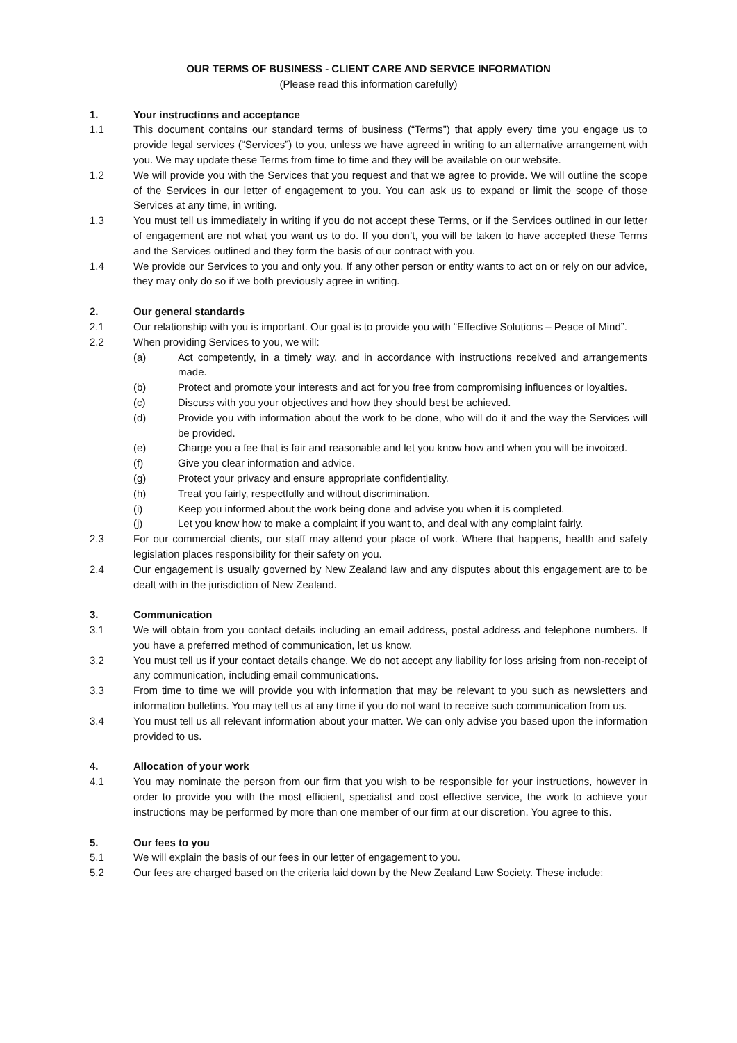OUR TERMS OF BUSINESS - CLIENT CARE AND SERVICE INFORMATION
(Please read this information carefully)
1. Your instructions and acceptance
1.1 This document contains our standard terms of business (“Terms”) that apply every time you engage us to provide legal services (“Services”) to you, unless we have agreed in writing to an alternative arrangement with you. We may update these Terms from time to time and they will be available on our website.
1.2 We will provide you with the Services that you request and that we agree to provide. We will outline the scope of the Services in our letter of engagement to you. You can ask us to expand or limit the scope of those Services at any time, in writing.
1.3 You must tell us immediately in writing if you do not accept these Terms, or if the Services outlined in our letter of engagement are not what you want us to do. If you don’t, you will be taken to have accepted these Terms and the Services outlined and they form the basis of our contract with you.
1.4 We provide our Services to you and only you. If any other person or entity wants to act on or rely on our advice, they may only do so if we both previously agree in writing.
2. Our general standards
2.1 Our relationship with you is important. Our goal is to provide you with “Effective Solutions – Peace of Mind”.
2.2 When providing Services to you, we will:
(a) Act competently, in a timely way, and in accordance with instructions received and arrangements made.
(b) Protect and promote your interests and act for you free from compromising influences or loyalties.
(c) Discuss with you your objectives and how they should best be achieved.
(d) Provide you with information about the work to be done, who will do it and the way the Services will be provided.
(e) Charge you a fee that is fair and reasonable and let you know how and when you will be invoiced.
(f) Give you clear information and advice.
(g) Protect your privacy and ensure appropriate confidentiality.
(h) Treat you fairly, respectfully and without discrimination.
(i) Keep you informed about the work being done and advise you when it is completed.
(j) Let you know how to make a complaint if you want to, and deal with any complaint fairly.
2.3 For our commercial clients, our staff may attend your place of work. Where that happens, health and safety legislation places responsibility for their safety on you.
2.4 Our engagement is usually governed by New Zealand law and any disputes about this engagement are to be dealt with in the jurisdiction of New Zealand.
3. Communication
3.1 We will obtain from you contact details including an email address, postal address and telephone numbers. If you have a preferred method of communication, let us know.
3.2 You must tell us if your contact details change. We do not accept any liability for loss arising from non-receipt of any communication, including email communications.
3.3 From time to time we will provide you with information that may be relevant to you such as newsletters and information bulletins. You may tell us at any time if you do not want to receive such communication from us.
3.4 You must tell us all relevant information about your matter. We can only advise you based upon the information provided to us.
4. Allocation of your work
4.1 You may nominate the person from our firm that you wish to be responsible for your instructions, however in order to provide you with the most efficient, specialist and cost effective service, the work to achieve your instructions may be performed by more than one member of our firm at our discretion. You agree to this.
5. Our fees to you
5.1 We will explain the basis of our fees in our letter of engagement to you.
5.2 Our fees are charged based on the criteria laid down by the New Zealand Law Society. These include: